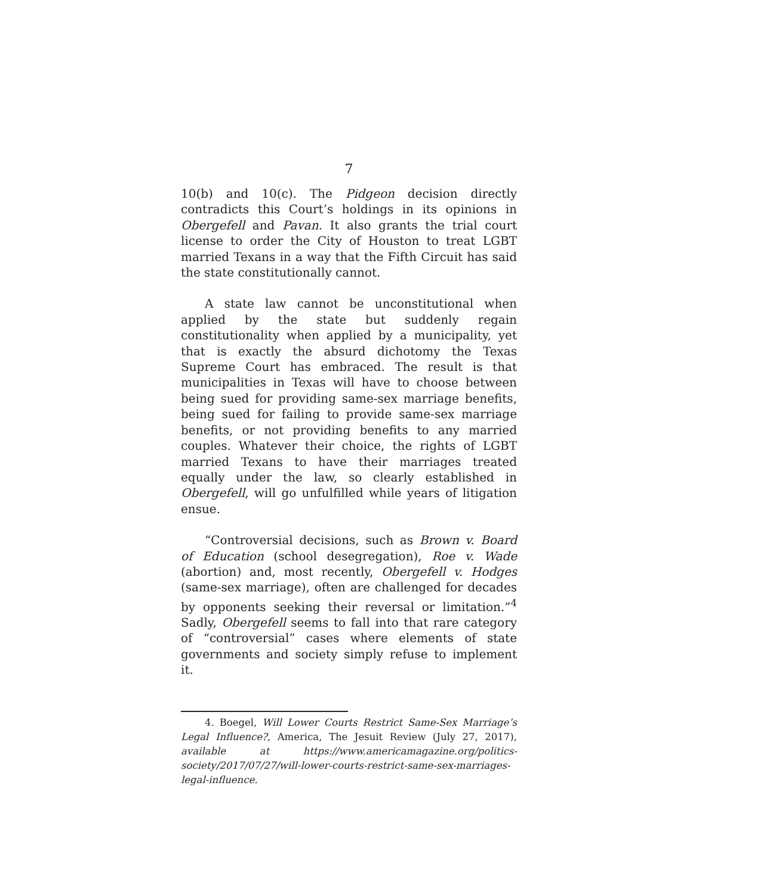7
10(b) and 10(c). The Pidgeon decision directly contradicts this Court’s holdings in its opinions in Obergefell and Pavan. It also grants the trial court license to order the City of Houston to treat LGBT married Texans in a way that the Fifth Circuit has said the state constitutionally cannot.
A state law cannot be unconstitutional when applied by the state but suddenly regain constitutionality when applied by a municipality, yet that is exactly the absurd dichotomy the Texas Supreme Court has embraced. The result is that municipalities in Texas will have to choose between being sued for providing same-sex marriage benefits, being sued for failing to provide same-sex marriage benefits, or not providing benefits to any married couples. Whatever their choice, the rights of LGBT married Texans to have their marriages treated equally under the law, so clearly established in Obergefell, will go unfulfilled while years of litigation ensue.
“Controversial decisions, such as Brown v. Board of Education (school desegregation), Roe v. Wade (abortion) and, most recently, Obergefell v. Hodges (same-sex marriage), often are challenged for decades by opponents seeking their reversal or limitation.”<sup>4</sup> Sadly, Obergefell seems to fall into that rare category of “controversial” cases where elements of state governments and society simply refuse to implement it.
4. Boegel, Will Lower Courts Restrict Same-Sex Marriage’s Legal Influence?, America, The Jesuit Review (July 27, 2017), available at https://www.americamagazine.org/politics-society/2017/07/27/will-lower-courts-restrict-same-sex-marriages-legal-influence.